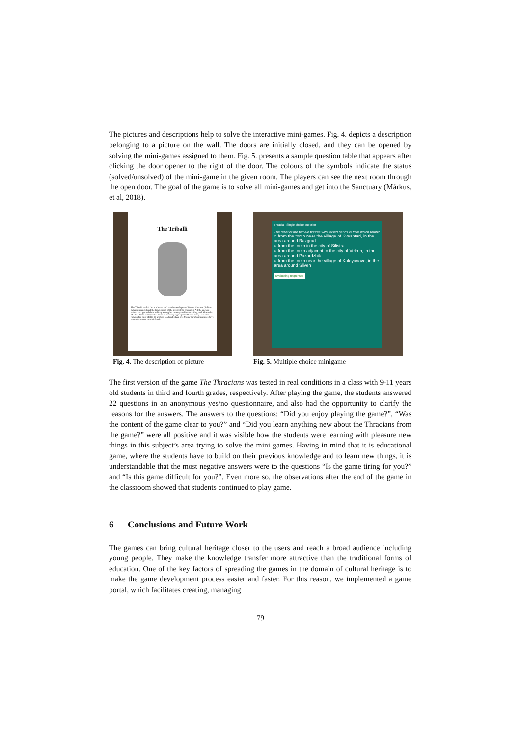The pictures and descriptions help to solve the interactive mini-games. Fig. 4. depicts a description belonging to a picture on the wall. The doors are initially closed, and they can be opened by solving the mini-games assigned to them. Fig. 5. presents a sample question table that appears after clicking the door opener to the right of the door. The colours of the symbols indicate the status (solved/unsolved) of the mini-game in the given room. The players can see the next room through the open door. The goal of the game is to solve all mini-games and get into the Sanctuary (Márkus, et al, 2018).
The Triballi
The Triballi settled the northwest and southwest slopes of Mount Haemus (Balkan mountain range) and the lands south of the river Istros (Danube). All the ancient writers recognized their military strengths, bravery and invincibility, and Alexander of Macedonia incorporated them in his campaign against Persia. They were also famous for their ability to process gold and silver ore. Many Thracian treasures have been discovered on their lands.
Fig. 4. The description of picture
Thracia - Single choice question
The relief of the female figures with raised hands is from which tomb?
○ from the tomb near the village of Sveshtari, in the area around Razgrad
○ from the tomb in the city of Silistra
○ from the tomb adjacent to the city of Vetren, in the area around Pazardzhik
○ from the tomb near the village of Kaloyanovo, in the area around Sliven
Evaluating responses
Fig. 5. Multiple choice minigame
The first version of the game The Thracians was tested in real conditions in a class with 9-11 years old students in third and fourth grades, respectively. After playing the game, the students answered 22 questions in an anonymous yes/no questionnaire, and also had the opportunity to clarify the reasons for the answers. The answers to the questions: “Did you enjoy playing the game?”, “Was the content of the game clear to you?” and “Did you learn anything new about the Thracians from the game?” were all positive and it was visible how the students were learning with pleasure new things in this subject’s area trying to solve the mini games. Having in mind that it is educational game, where the students have to build on their previous knowledge and to learn new things, it is understandable that the most negative answers were to the questions “Is the game tiring for you?” and “Is this game difficult for you?”. Even more so, the observations after the end of the game in the classroom showed that students continued to play game.
6 Conclusions and Future Work
The games can bring cultural heritage closer to the users and reach a broad audience including young people. They make the knowledge transfer more attractive than the traditional forms of education. One of the key factors of spreading the games in the domain of cultural heritage is to make the game development process easier and faster. For this reason, we implemented a game portal, which facilitates creating, managing
79